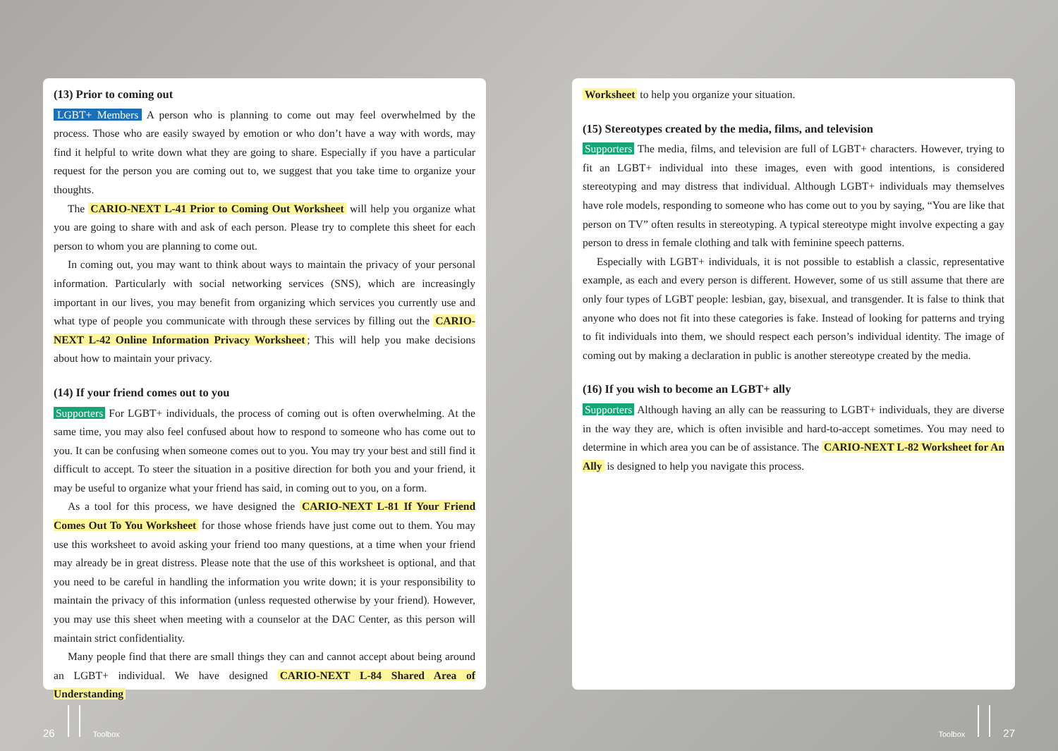(13) Prior to coming out
LGBT+ Members A person who is planning to come out may feel overwhelmed by the process. Those who are easily swayed by emotion or who don’t have a way with words, may find it helpful to write down what they are going to share. Especially if you have a particular request for the person you are coming out to, we suggest that you take time to organize your thoughts.
The CARIO-NEXT L-41 Prior to Coming Out Worksheet will help you organize what you are going to share with and ask of each person. Please try to complete this sheet for each person to whom you are planning to come out.
In coming out, you may want to think about ways to maintain the privacy of your personal information. Particularly with social networking services (SNS), which are increasingly important in our lives, you may benefit from organizing which services you currently use and what type of people you communicate with through these services by filling out the CARIO-NEXT L-42 Online Information Privacy Worksheet; This will help you make decisions about how to maintain your privacy.
(14) If your friend comes out to you
Supporters For LGBT+ individuals, the process of coming out is often overwhelming. At the same time, you may also feel confused about how to respond to someone who has come out to you. It can be confusing when someone comes out to you. You may try your best and still find it difficult to accept. To steer the situation in a positive direction for both you and your friend, it may be useful to organize what your friend has said, in coming out to you, on a form.
As a tool for this process, we have designed the CARIO-NEXT L-81 If Your Friend Comes Out To You Worksheet for those whose friends have just come out to them. You may use this worksheet to avoid asking your friend too many questions, at a time when your friend may already be in great distress. Please note that the use of this worksheet is optional, and that you need to be careful in handling the information you write down; it is your responsibility to maintain the privacy of this information (unless requested otherwise by your friend). However, you may use this sheet when meeting with a counselor at the DAC Center, as this person will maintain strict confidentiality.
Many people find that there are small things they can and cannot accept about being around an LGBT+ individual. We have designed CARIO-NEXT L-84 Shared Area of Understanding
Worksheet to help you organize your situation.
(15) Stereotypes created by the media, films, and television
Supporters The media, films, and television are full of LGBT+ characters. However, trying to fit an LGBT+ individual into these images, even with good intentions, is considered stereotyping and may distress that individual. Although LGBT+ individuals may themselves have role models, responding to someone who has come out to you by saying, “You are like that person on TV” often results in stereotyping. A typical stereotype might involve expecting a gay person to dress in female clothing and talk with feminine speech patterns.
Especially with LGBT+ individuals, it is not possible to establish a classic, representative example, as each and every person is different. However, some of us still assume that there are only four types of LGBT people: lesbian, gay, bisexual, and transgender. It is false to think that anyone who does not fit into these categories is fake. Instead of looking for patterns and trying to fit individuals into them, we should respect each person’s individual identity. The image of coming out by making a declaration in public is another stereotype created by the media.
(16) If you wish to become an LGBT+ ally
Supporters Although having an ally can be reassuring to LGBT+ individuals, they are diverse in the way they are, which is often invisible and hard-to-accept sometimes. You may need to determine in which area you can be of assistance. The CARIO-NEXT L-82 Worksheet for An Ally is designed to help you navigate this process.
26 Toolbox Toolbox 27